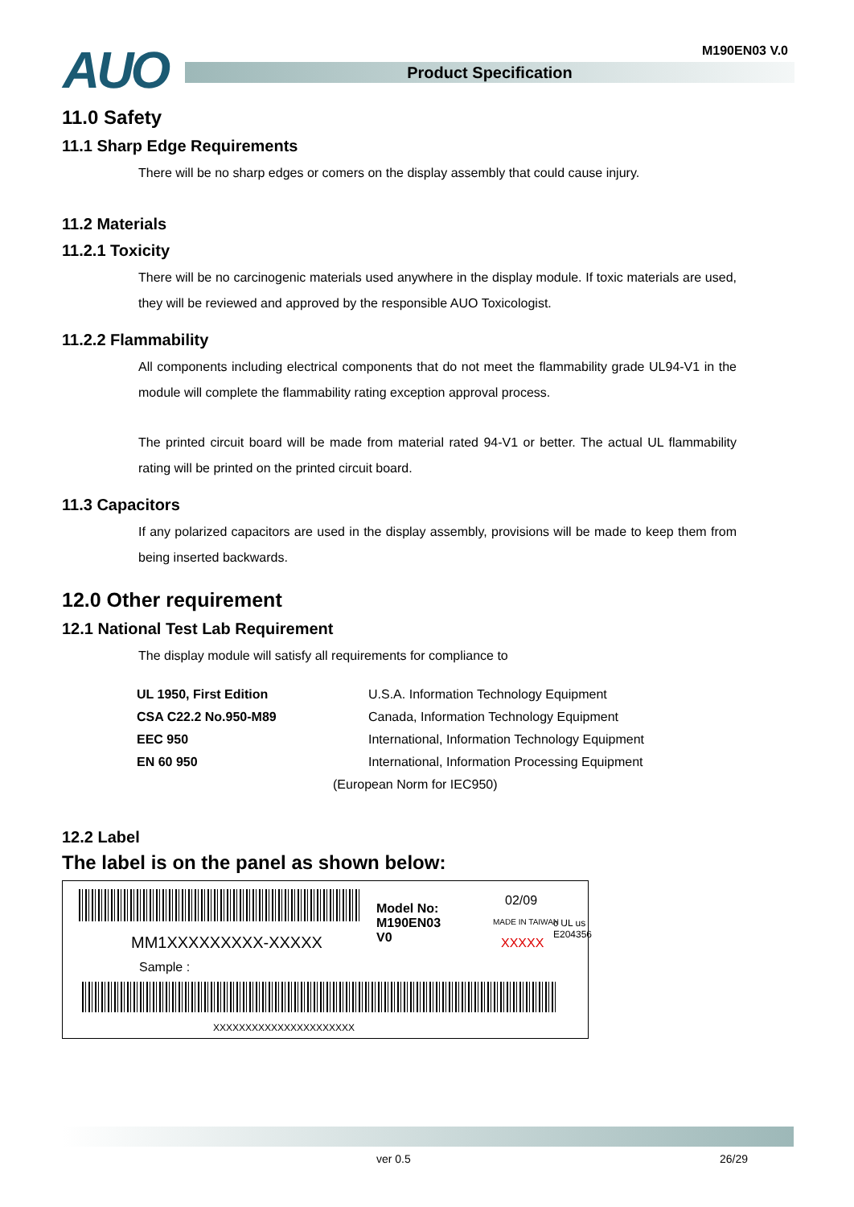AUO M190EN03 V.0
Product Specification
11.0 Safety
11.1 Sharp Edge Requirements
There will be no sharp edges or comers on the display assembly that could cause injury.
11.2 Materials
11.2.1 Toxicity
There will be no carcinogenic materials used anywhere in the display module. If toxic materials are used, they will be reviewed and approved by the responsible AUO Toxicologist.
11.2.2 Flammability
All components including electrical components that do not meet the flammability grade UL94-V1 in the module will complete the flammability rating exception approval process.
The printed circuit board will be made from material rated 94-V1 or better. The actual UL flammability rating will be printed on the printed circuit board.
11.3 Capacitors
If any polarized capacitors are used in the display assembly, provisions will be made to keep them from being inserted backwards.
12.0 Other requirement
12.1 National Test Lab Requirement
The display module will satisfy all requirements for compliance to
| UL 1950, First Edition | U.S.A. Information Technology Equipment |
| CSA C22.2 No.950-M89 | Canada, Information Technology Equipment |
| EEC 950 | International, Information Technology Equipment |
| EN 60 950 | International, Information Processing Equipment |
| | (European Norm for IEC950) |
12.2 Label
The label is on the panel as shown below:
MM1XXXXXXXXX-XXXXX
Sample :
Model No:
M190EN03
V0
02/09
MADE IN TAIWAN
c UL us
E204356
XXXXX
XXXXXXXXXXXXXXXXXXXXXX
ver 0.5 26/29